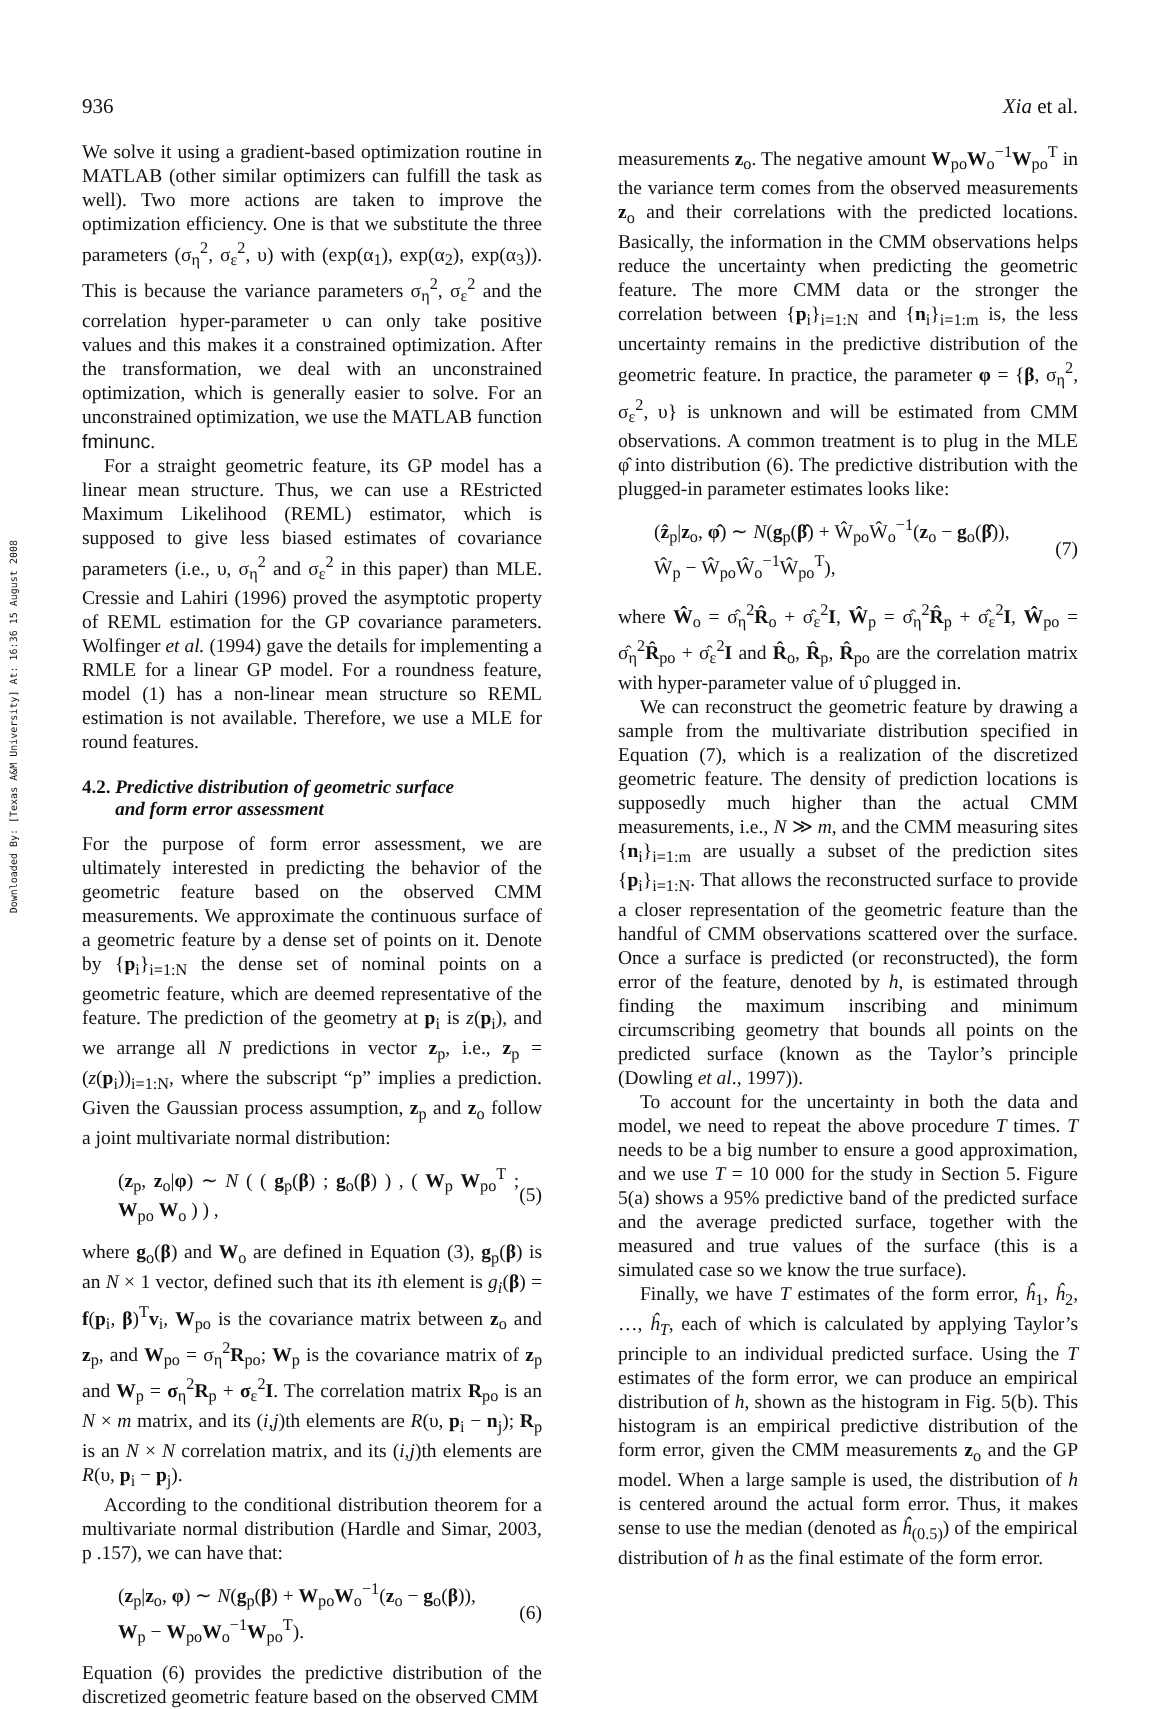Downloaded By: [Texas A&M University] At: 16:36 15 August 2008
936 Xia et al.
We solve it using a gradient-based optimization routine in MATLAB (other similar optimizers can fulfill the task as well). Two more actions are taken to improve the optimization efficiency. One is that we substitute the three parameters (σ<sub>η</sub><sup>2</sup>, σ<sub>ε</sub><sup>2</sup>, υ) with (exp(α<sub>1</sub>), exp(α<sub>2</sub>), exp(α<sub>3</sub>)). This is because the variance parameters σ<sub>η</sub><sup>2</sup>, σ<sub>ε</sub><sup>2</sup> and the correlation hyper-parameter υ can only take positive values and this makes it a constrained optimization. After the transformation, we deal with an unconstrained optimization, which is generally easier to solve. For an unconstrained optimization, we use the MATLAB function fminunc.
For a straight geometric feature, its GP model has a linear mean structure. Thus, we can use a REstricted Maximum Likelihood (REML) estimator, which is supposed to give less biased estimates of covariance parameters (i.e., υ, σ<sub>η</sub><sup>2</sup> and σ<sub>ε</sub><sup>2</sup> in this paper) than MLE. Cressie and Lahiri (1996) proved the asymptotic property of REML estimation for the GP covariance parameters. Wolfinger et al. (1994) gave the details for implementing a RMLE for a linear GP model. For a roundness feature, model (1) has a non-linear mean structure so REML estimation is not available. Therefore, we use a MLE for round features.
4.2. Predictive distribution of geometric surface
and form error assessment
For the purpose of form error assessment, we are ultimately interested in predicting the behavior of the geometric feature based on the observed CMM measurements. We approximate the continuous surface of a geometric feature by a dense set of points on it. Denote by {p<sub>i</sub>}<sub>i=1:N</sub> the dense set of nominal points on a geometric feature, which are deemed representative of the feature. The prediction of the geometry at p<sub>i</sub> is z(p<sub>i</sub>), and we arrange all N predictions in vector z<sub>p</sub>, i.e., z<sub>p</sub> = (z(p<sub>i</sub>))<sub>i=1:N</sub>, where the subscript “p” implies a prediction. Given the Gaussian process assumption, z<sub>p</sub> and z<sub>o</sub> follow a joint multivariate normal distribution:
(z<sub>p</sub>, z<sub>o</sub>|φ) ∼ N ( ( g<sub>p</sub>(β) ; g<sub>o</sub>(β) ) , ( W<sub>p</sub> W<sub>po</sub><sup>T</sup> ; W<sub>po</sub> W<sub>o</sub> ) ) , (5)
where g<sub>o</sub>(β) and W<sub>o</sub> are defined in Equation (3), g<sub>p</sub>(β) is an N × 1 vector, defined such that its ith element is g<sub>i</sub>(β) = f(p<sub>i</sub>, β)<sup>T</sup>v<sub>i</sub>, W<sub>po</sub> is the covariance matrix between z<sub>o</sub> and z<sub>p</sub>, and W<sub>po</sub> = σ<sub>η</sub><sup>2</sup>R<sub>po</sub>; W<sub>p</sub> is the covariance matrix of z<sub>p</sub> and W<sub>p</sub> = σ<sub>η</sub><sup>2</sup>R<sub>p</sub> + σ<sub>ε</sub><sup>2</sup>I. The correlation matrix R<sub>po</sub> is an N × m matrix, and its (i,j)th elements are R(υ, p<sub>i</sub> − n<sub>j</sub>); R<sub>p</sub> is an N × N correlation matrix, and its (i,j)th elements are R(υ, p<sub>i</sub> − p<sub>j</sub>).
According to the conditional distribution theorem for a multivariate normal distribution (Hardle and Simar, 2003, p .157), we can have that:
(z<sub>p</sub>|z<sub>o</sub>, φ) ∼ N(g<sub>p</sub>(β) + W<sub>po</sub>W<sub>o</sub><sup>−1</sup>(z<sub>o</sub> − g<sub>o</sub>(β)),
W<sub>p</sub> − W<sub>po</sub>W<sub>o</sub><sup>−1</sup>W<sub>po</sub><sup>T</sup>). (6)
Equation (6) provides the predictive distribution of the discretized geometric feature based on the observed CMM
measurements z<sub>o</sub>. The negative amount W<sub>po</sub>W<sub>o</sub><sup>−1</sup>W<sub>po</sub><sup>T</sup> in the variance term comes from the observed measurements z<sub>o</sub> and their correlations with the predicted locations. Basically, the information in the CMM observations helps reduce the uncertainty when predicting the geometric feature. The more CMM data or the stronger the correlation between {p<sub>i</sub>}<sub>i=1:N</sub> and {n<sub>i</sub>}<sub>i=1:m</sub> is, the less uncertainty remains in the predictive distribution of the geometric feature. In practice, the parameter φ = {β, σ<sub>η</sub><sup>2</sup>, σ<sub>ε</sub><sup>2</sup>, υ} is unknown and will be estimated from CMM observations. A common treatment is to plug in the MLE φ̂ into distribution (6). The predictive distribution with the plugged-in parameter estimates looks like:
(ẑ<sub>p</sub>|z<sub>o</sub>, φ̂) ∼ N(g<sub>p</sub>(β̂) + Ŵ<sub>po</sub>Ŵ<sub>o</sub><sup>−1</sup>(z<sub>o</sub> − g<sub>o</sub>(β̂)),
Ŵ<sub>p</sub> − Ŵ<sub>po</sub>Ŵ<sub>o</sub><sup>−1</sup>Ŵ<sub>po</sub><sup>T</sup>), (7)
where Ŵ<sub>o</sub> = σ̂<sub>η</sub><sup>2</sup>R̂<sub>o</sub> + σ̂<sub>ε</sub><sup>2</sup>I, Ŵ<sub>p</sub> = σ̂<sub>η</sub><sup>2</sup>R̂<sub>p</sub> + σ̂<sub>ε</sub><sup>2</sup>I, Ŵ<sub>po</sub> = σ̂<sub>η</sub><sup>2</sup>R̂<sub>po</sub> + σ̂<sub>ε</sub><sup>2</sup>I and R̂<sub>o</sub>, R̂<sub>p</sub>, R̂<sub>po</sub> are the correlation matrix with hyper-parameter value of υ̂ plugged in.
We can reconstruct the geometric feature by drawing a sample from the multivariate distribution specified in Equation (7), which is a realization of the discretized geometric feature. The density of prediction locations is supposedly much higher than the actual CMM measurements, i.e., N ≫ m, and the CMM measuring sites {n<sub>i</sub>}<sub>i=1:m</sub> are usually a subset of the prediction sites {p<sub>i</sub>}<sub>i=1:N</sub>. That allows the reconstructed surface to provide a closer representation of the geometric feature than the handful of CMM observations scattered over the surface. Once a surface is predicted (or reconstructed), the form error of the feature, denoted by h, is estimated through finding the maximum inscribing and minimum circumscribing geometry that bounds all points on the predicted surface (known as the Taylor’s principle (Dowling et al., 1997)).
To account for the uncertainty in both the data and model, we need to repeat the above procedure T times. T needs to be a big number to ensure a good approximation, and we use T = 10 000 for the study in Section 5. Figure 5(a) shows a 95% predictive band of the predicted surface and the average predicted surface, together with the measured and true values of the surface (this is a simulated case so we know the true surface).
Finally, we have T estimates of the form error, ĥ<sub>1</sub>, ĥ<sub>2</sub>, …, ĥ<sub>T</sub>, each of which is calculated by applying Taylor’s principle to an individual predicted surface. Using the T estimates of the form error, we can produce an empirical distribution of h, shown as the histogram in Fig. 5(b). This histogram is an empirical predictive distribution of the form error, given the CMM measurements z<sub>o</sub> and the GP model. When a large sample is used, the distribution of h is centered around the actual form error. Thus, it makes sense to use the median (denoted as ĥ<sub>(0.5)</sub>) of the empirical distribution of h as the final estimate of the form error.